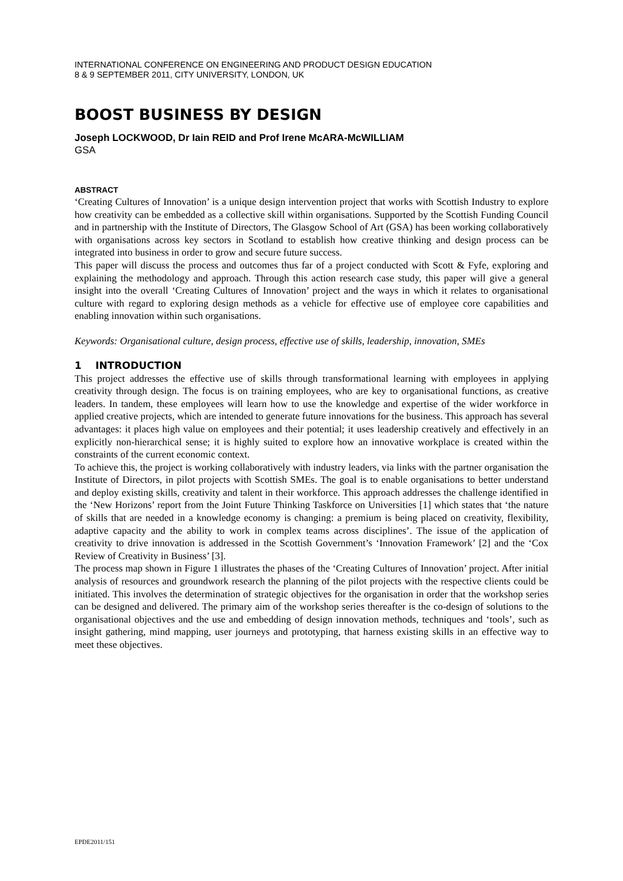INTERNATIONAL CONFERENCE ON ENGINEERING AND PRODUCT DESIGN EDUCATION
8 & 9 SEPTEMBER 2011, CITY UNIVERSITY, LONDON, UK
BOOST BUSINESS BY DESIGN
Joseph LOCKWOOD, Dr Iain REID and Prof Irene McARA-McWILLIAM
GSA
ABSTRACT
‘Creating Cultures of Innovation’ is a unique design intervention project that works with Scottish Industry to explore how creativity can be embedded as a collective skill within organisations. Supported by the Scottish Funding Council and in partnership with the Institute of Directors, The Glasgow School of Art (GSA) has been working collaboratively with organisations across key sectors in Scotland to establish how creative thinking and design process can be integrated into business in order to grow and secure future success.
This paper will discuss the process and outcomes thus far of a project conducted with Scott & Fyfe, exploring and explaining the methodology and approach. Through this action research case study, this paper will give a general insight into the overall ‘Creating Cultures of Innovation’ project and the ways in which it relates to organisational culture with regard to exploring design methods as a vehicle for effective use of employee core capabilities and enabling innovation within such organisations.
Keywords: Organisational culture, design process, effective use of skills, leadership, innovation, SMEs
1 INTRODUCTION
This project addresses the effective use of skills through transformational learning with employees in applying creativity through design. The focus is on training employees, who are key to organisational functions, as creative leaders. In tandem, these employees will learn how to use the knowledge and expertise of the wider workforce in applied creative projects, which are intended to generate future innovations for the business. This approach has several advantages: it places high value on employees and their potential; it uses leadership creatively and effectively in an explicitly non-hierarchical sense; it is highly suited to explore how an innovative workplace is created within the constraints of the current economic context.
To achieve this, the project is working collaboratively with industry leaders, via links with the partner organisation the Institute of Directors, in pilot projects with Scottish SMEs. The goal is to enable organisations to better understand and deploy existing skills, creativity and talent in their workforce. This approach addresses the challenge identified in the ‘New Horizons’ report from the Joint Future Thinking Taskforce on Universities [1] which states that ‘the nature of skills that are needed in a knowledge economy is changing: a premium is being placed on creativity, flexibility, adaptive capacity and the ability to work in complex teams across disciplines’. The issue of the application of creativity to drive innovation is addressed in the Scottish Government’s ‘Innovation Framework’ [2] and the ‘Cox Review of Creativity in Business’ [3].
The process map shown in Figure 1 illustrates the phases of the ‘Creating Cultures of Innovation’ project. After initial analysis of resources and groundwork research the planning of the pilot projects with the respective clients could be initiated. This involves the determination of strategic objectives for the organisation in order that the workshop series can be designed and delivered. The primary aim of the workshop series thereafter is the co-design of solutions to the organisational objectives and the use and embedding of design innovation methods, techniques and ‘tools’, such as insight gathering, mind mapping, user journeys and prototyping, that harness existing skills in an effective way to meet these objectives.
EPDE2011/151